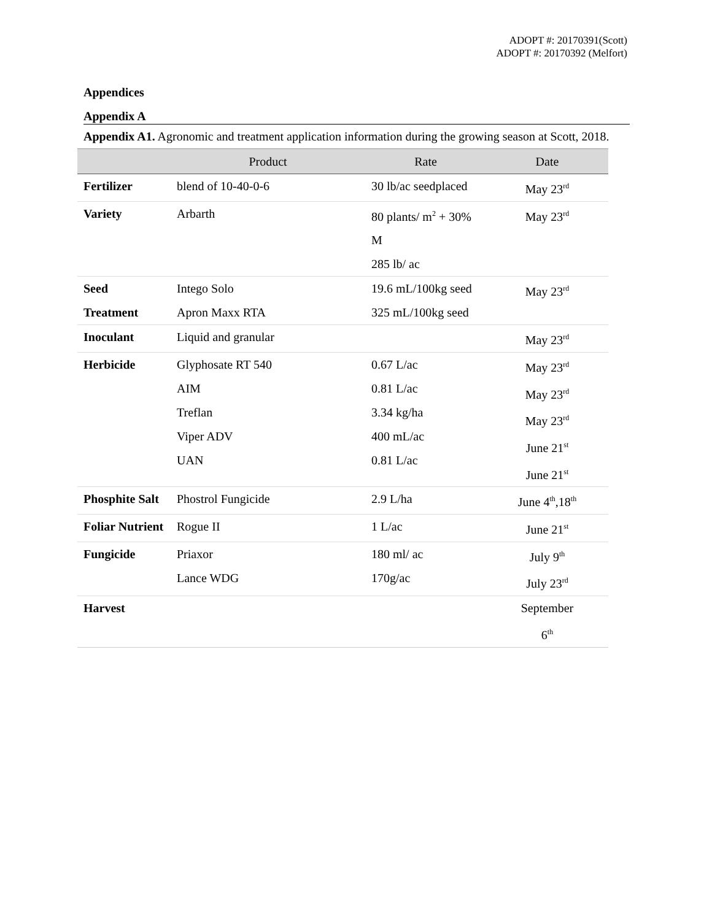ADOPT #: 20170391(Scott)
ADOPT #: 20170392 (Melfort)
Appendices
Appendix A
Appendix A1. Agronomic and treatment application information during the growing season at Scott, 2018.
| | Product | Rate | Date |
| --- | --- | --- | --- |
| Fertilizer | blend of 10-40-0-6 | 30 lb/ac seedplaced | May 23<sup>rd</sup> |
| Variety | Arbarth | 80 plants/ m<sup>2</sup> + 30% M 285 lb/ ac | May 23<sup>rd</sup> |
| Seed Treatment | Intego Solo Apron Maxx RTA | 19.6 mL/100kg seed 325 mL/100kg seed | May 23<sup>rd</sup> |
| Inoculant | Liquid and granular | | May 23<sup>rd</sup> |
| Herbicide | Glyphosate RT 540 AIM Treflan Viper ADV UAN | 0.67 L/ac 0.81 L/ac 3.34 kg/ha 400 mL/ac 0.81 L/ac | May 23<sup>rd</sup> May 23<sup>rd</sup> May 23<sup>rd</sup> June 21<sup>st</sup> June 21<sup>st</sup> |
| Phosphite Salt | Phostrol Fungicide | 2.9 L/ha | June 4<sup>th</sup>,18<sup>th</sup> |
| Foliar Nutrient | Rogue II | 1 L/ac | June 21<sup>st</sup> |
| Fungicide | Priaxor Lance WDG | 180 ml/ ac 170g/ac | July 9<sup>th</sup> July 23<sup>rd</sup> |
| Harvest | | | September 6<sup>th</sup> |